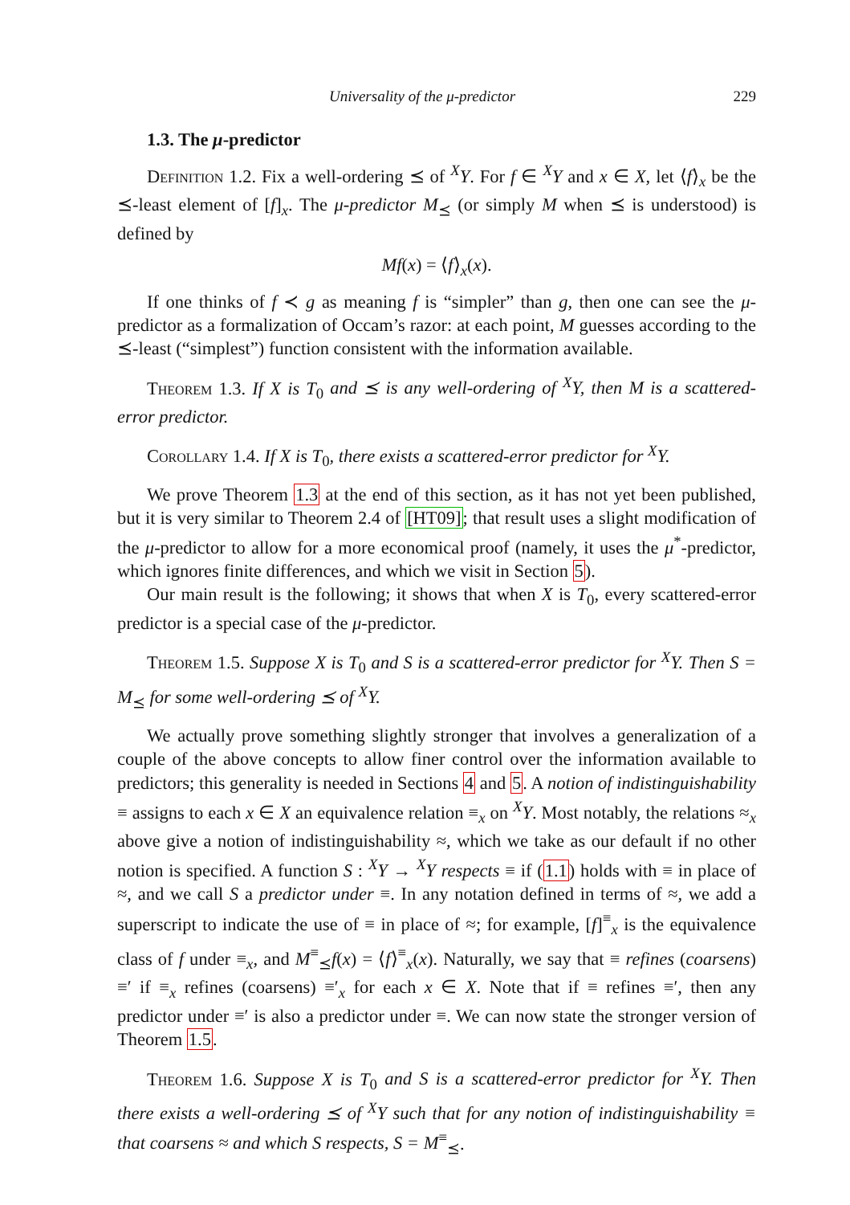Universality of the μ-predictor 229
1.3. The μ-predictor
Definition 1.2. Fix a well-ordering ⪯ of <sup>X</sup>Y. For f ∈ <sup>X</sup>Y and x ∈ X, let ⟨f⟩<sub>x</sub> be the ⪯-least element of [f]<sub>x</sub>. The μ-predictor M<sub>⪯</sub> (or simply M when ⪯ is understood) is defined by
Mf(x) = ⟨f⟩<sub>x</sub>(x).
If one thinks of f ≺ g as meaning f is “simpler” than g, then one can see the μ-predictor as a formalization of Occam’s razor: at each point, M guesses according to the ⪯-least (“simplest”) function consistent with the information available.
Theorem 1.3. If X is T<sub>0</sub> and ⪯ is any well-ordering of <sup>X</sup>Y, then M is a scattered-error predictor.
Corollary 1.4. If X is T<sub>0</sub>, there exists a scattered-error predictor for <sup>X</sup>Y.
We prove Theorem 1.3 at the end of this section, as it has not yet been published, but it is very similar to Theorem 2.4 of [HT09]; that result uses a slight modification of the μ-predictor to allow for a more economical proof (namely, it uses the μ<sup>*</sup>-predictor, which ignores finite differences, and which we visit in Section 5).
Our main result is the following; it shows that when X is T<sub>0</sub>, every scattered-error predictor is a special case of the μ-predictor.
Theorem 1.5. Suppose X is T<sub>0</sub> and S is a scattered-error predictor for <sup>X</sup>Y. Then S = M<sub>⪯</sub> for some well-ordering ⪯ of <sup>X</sup>Y.
We actually prove something slightly stronger that involves a generalization of a couple of the above concepts to allow finer control over the information available to predictors; this generality is needed in Sections 4 and 5. A notion of indistinguishability ≡ assigns to each x ∈ X an equivalence relation ≡<sub>x</sub> on <sup>X</sup>Y. Most notably, the relations ≈<sub>x</sub> above give a notion of indistinguishability ≈, which we take as our default if no other notion is specified. A function S : <sup>X</sup>Y → <sup>X</sup>Y respects ≡ if (1.1) holds with ≡ in place of ≈, and we call S a predictor under ≡. In any notation defined in terms of ≈, we add a superscript to indicate the use of ≡ in place of ≈; for example, [f]<sup>≡</sup><sub>x</sub> is the equivalence class of f under ≡<sub>x</sub>, and M<sup>≡</sup><sub>⪯</sub>f(x) = ⟨f⟩<sup>≡</sup><sub>x</sub>(x). Naturally, we say that ≡ refines (coarsens) ≡′ if ≡<sub>x</sub> refines (coarsens) ≡′<sub>x</sub> for each x ∈ X. Note that if ≡ refines ≡′, then any predictor under ≡′ is also a predictor under ≡. We can now state the stronger version of Theorem 1.5.
Theorem 1.6. Suppose X is T<sub>0</sub> and S is a scattered-error predictor for <sup>X</sup>Y. Then there exists a well-ordering ⪯ of <sup>X</sup>Y such that for any notion of indistinguishability ≡ that coarsens ≈ and which S respects, S = M<sup>≡</sup><sub>⪯</sub>.